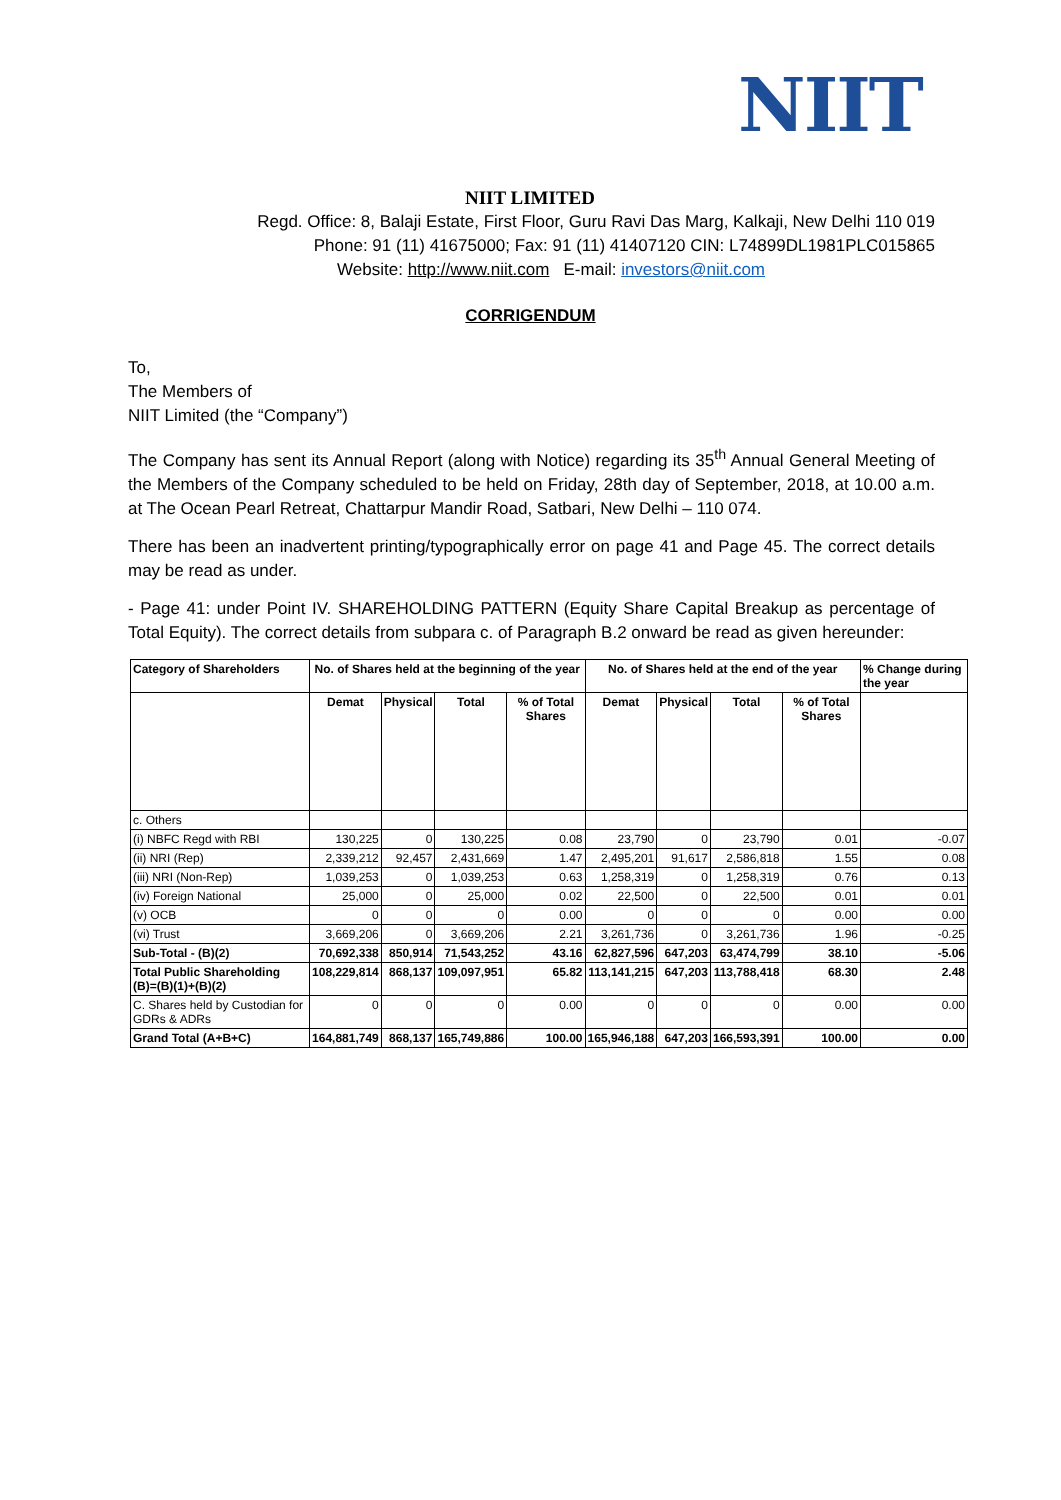NIIT
NIIT LIMITED
Regd. Office: 8, Balaji Estate, First Floor, Guru Ravi Das Marg, Kalkaji, New Delhi 110 019
Phone: 91 (11) 41675000; Fax: 91 (11) 41407120 CIN: L74899DL1981PLC015865
Website: http://www.niit.com E-mail: investors@niit.com
CORRIGENDUM
To,
The Members of
NIIT Limited (the “Company”)
The Company has sent its Annual Report (along with Notice) regarding its 35<sup>th</sup> Annual General Meeting of the Members of the Company scheduled to be held on Friday, 28th day of September, 2018, at 10.00 a.m. at The Ocean Pearl Retreat, Chattarpur Mandir Road, Satbari, New Delhi – 110 074.
There has been an inadvertent printing/typographically error on page 41 and Page 45. The correct details may be read as under.
- Page 41: under Point IV. SHAREHOLDING PATTERN (Equity Share Capital Breakup as percentage of Total Equity). The correct details from subpara c. of Paragraph B.2 onward be read as given hereunder:
| Category of Shareholders | No. of Shares held at the beginning of the year | | | | No. of Shares held at the end of the year | | | | % Change during the year |
| --- | --- | --- | --- | --- | --- | --- | --- | --- | --- |
| | Demat | Physical | Total | % of Total Shares | Demat | Physical | Total | % of Total Shares | |
| c. Others | | | | | | | | | |
| (i) NBFC Regd with RBI | 130,225 | 0 | 130,225 | 0.08 | 23,790 | 0 | 23,790 | 0.01 | -0.07 |
| (ii) NRI (Rep) | 2,339,212 | 92,457 | 2,431,669 | 1.47 | 2,495,201 | 91,617 | 2,586,818 | 1.55 | 0.08 |
| (iii) NRI (Non-Rep) | 1,039,253 | 0 | 1,039,253 | 0.63 | 1,258,319 | 0 | 1,258,319 | 0.76 | 0.13 |
| (iv) Foreign National | 25,000 | 0 | 25,000 | 0.02 | 22,500 | 0 | 22,500 | 0.01 | 0.01 |
| (v) OCB | 0 | 0 | 0 | 0.00 | 0 | 0 | 0 | 0.00 | 0.00 |
| (vi) Trust | 3,669,206 | 0 | 3,669,206 | 2.21 | 3,261,736 | 0 | 3,261,736 | 1.96 | -0.25 |
| Sub-Total - (B)(2) | 70,692,338 | 850,914 | 71,543,252 | 43.16 | 62,827,596 | 647,203 | 63,474,799 | 38.10 | -5.06 |
| Total Public Shareholding (B)=(B)(1)+(B)(2) | 108,229,814 | 868,137 | 109,097,951 | 65.82 | 113,141,215 | 647,203 | 113,788,418 | 68.30 | 2.48 |
| C. Shares held by Custodian for GDRs & ADRs | 0 | 0 | 0 | 0.00 | 0 | 0 | 0 | 0.00 | 0.00 |
| Grand Total (A+B+C) | 164,881,749 | 868,137 | 165,749,886 | 100.00 | 165,946,188 | 647,203 | 166,593,391 | 100.00 | 0.00 |